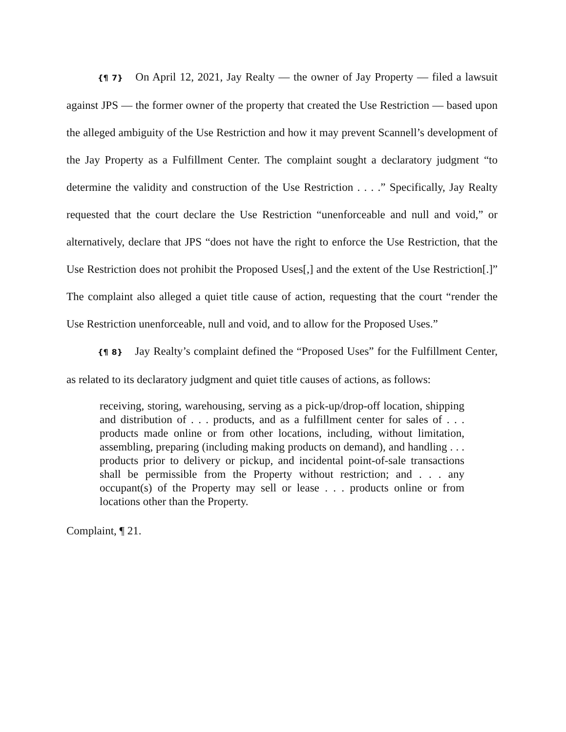{¶ 7} On April 12, 2021, Jay Realty — the owner of Jay Property — filed a lawsuit against JPS — the former owner of the property that created the Use Restriction — based upon the alleged ambiguity of the Use Restriction and how it may prevent Scannell’s development of the Jay Property as a Fulfillment Center. The complaint sought a declaratory judgment “to determine the validity and construction of the Use Restriction . . . .” Specifically, Jay Realty requested that the court declare the Use Restriction “unenforceable and null and void,” or alternatively, declare that JPS “does not have the right to enforce the Use Restriction, that the Use Restriction does not prohibit the Proposed Uses[,] and the extent of the Use Restriction[.]” The complaint also alleged a quiet title cause of action, requesting that the court “render the Use Restriction unenforceable, null and void, and to allow for the Proposed Uses.”
{¶ 8} Jay Realty’s complaint defined the “Proposed Uses” for the Fulfillment Center, as related to its declaratory judgment and quiet title causes of actions, as follows:
receiving, storing, warehousing, serving as a pick-up/drop-off location, shipping and distribution of . . . products, and as a fulfillment center for sales of . . . products made online or from other locations, including, without limitation, assembling, preparing (including making products on demand), and handling . . . products prior to delivery or pickup, and incidental point-of-sale transactions shall be permissible from the Property without restriction; and . . . any occupant(s) of the Property may sell or lease . . . products online or from locations other than the Property.
Complaint, ¶ 21.